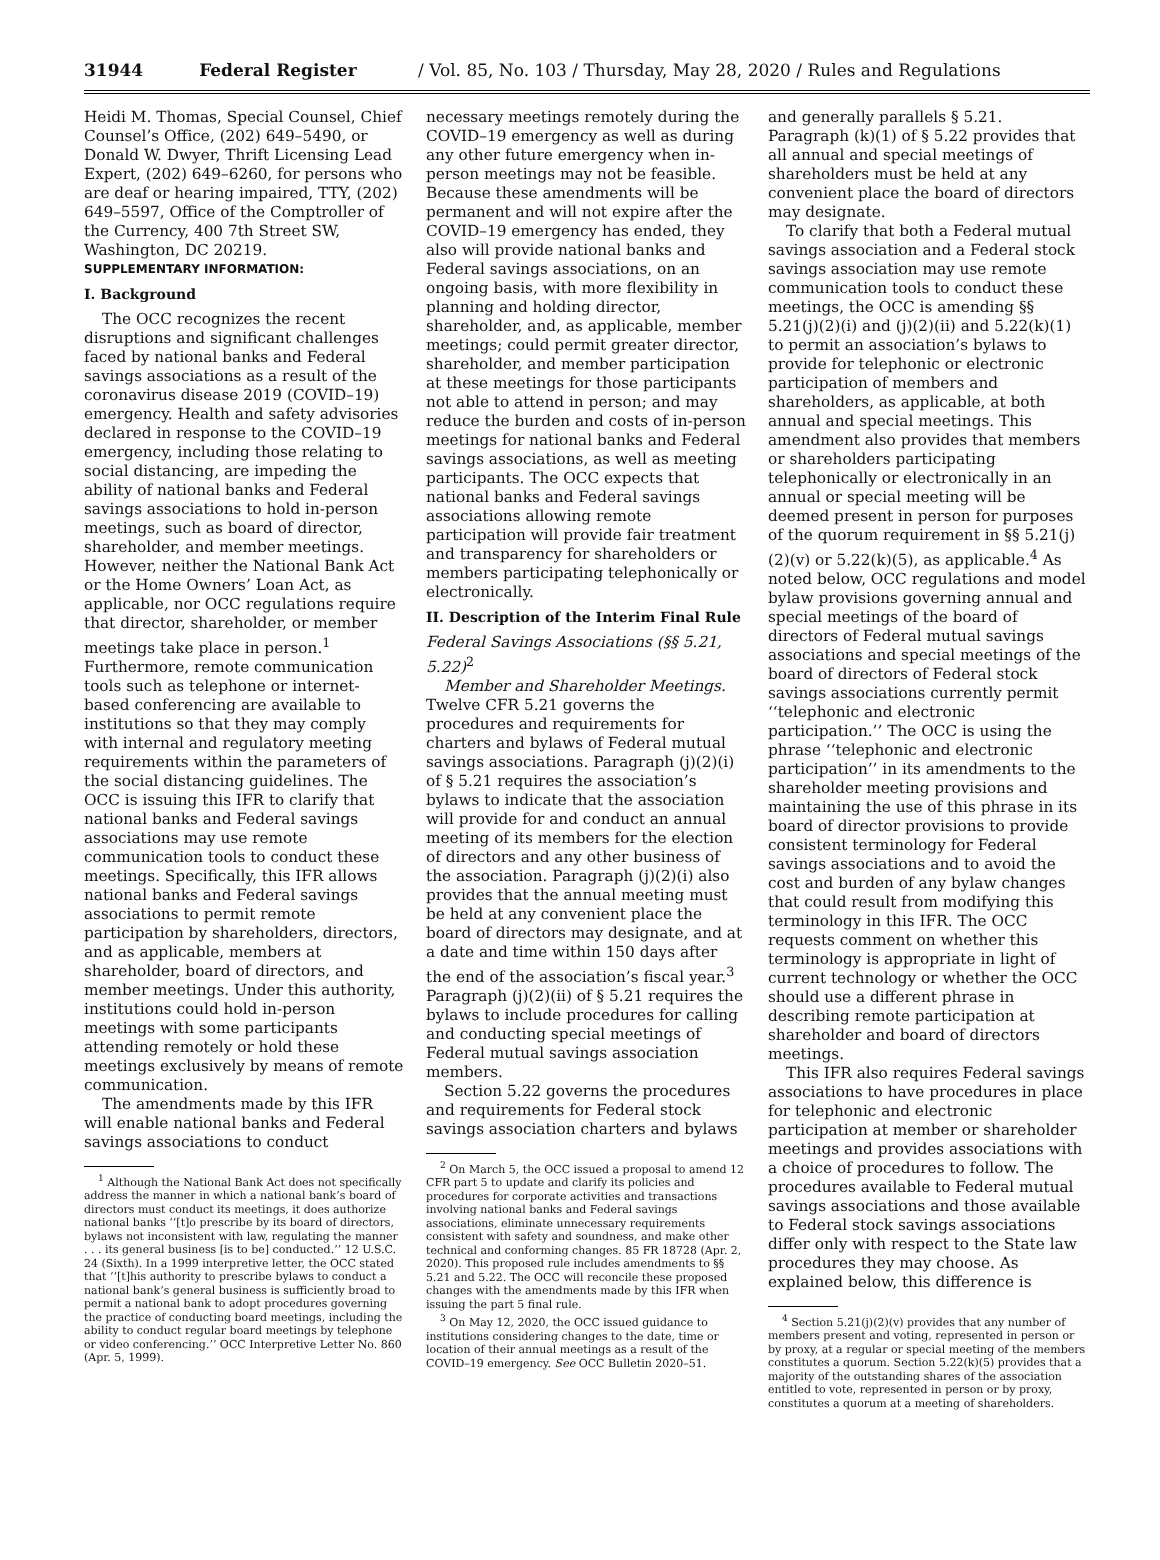31944 Federal Register / Vol. 85, No. 103 / Thursday, May 28, 2020 / Rules and Regulations
Heidi M. Thomas, Special Counsel, Chief Counsel’s Office, (202) 649–5490, or Donald W. Dwyer, Thrift Licensing Lead Expert, (202) 649–6260, for persons who are deaf or hearing impaired, TTY, (202) 649–5597, Office of the Comptroller of the Currency, 400 7th Street SW, Washington, DC 20219.
SUPPLEMENTARY INFORMATION:
I. Background
The OCC recognizes the recent disruptions and significant challenges faced by national banks and Federal savings associations as a result of the coronavirus disease 2019 (COVID–19) emergency. Health and safety advisories declared in response to the COVID–19 emergency, including those relating to social distancing, are impeding the ability of national banks and Federal savings associations to hold in-person meetings, such as board of director, shareholder, and member meetings. However, neither the National Bank Act or the Home Owners’ Loan Act, as applicable, nor OCC regulations require that director, shareholder, or member meetings take place in person.<sup>1</sup> Furthermore, remote communication tools such as telephone or internet-based conferencing are available to institutions so that they may comply with internal and regulatory meeting requirements within the parameters of the social distancing guidelines. The OCC is issuing this IFR to clarify that national banks and Federal savings associations may use remote communication tools to conduct these meetings. Specifically, this IFR allows national banks and Federal savings associations to permit remote participation by shareholders, directors, and as applicable, members at shareholder, board of directors, and member meetings. Under this authority, institutions could hold in-person meetings with some participants attending remotely or hold these meetings exclusively by means of remote communication.
The amendments made by this IFR will enable national banks and Federal savings associations to conduct
<sup>1</sup> Although the National Bank Act does not specifically address the manner in which a national bank’s board of directors must conduct its meetings, it does authorize national banks ‘‘[t]o prescribe by its board of directors, bylaws not inconsistent with law, regulating the manner . . . its general business [is to be] conducted.’’ 12 U.S.C. 24 (Sixth). In a 1999 interpretive letter, the OCC stated that ‘‘[t]his authority to prescribe bylaws to conduct a national bank’s general business is sufficiently broad to permit a national bank to adopt procedures governing the practice of conducting board meetings, including the ability to conduct regular board meetings by telephone or video conferencing.’’ OCC Interpretive Letter No. 860 (Apr. 5, 1999).
necessary meetings remotely during the COVID–19 emergency as well as during any other future emergency when in-person meetings may not be feasible. Because these amendments will be permanent and will not expire after the COVID–19 emergency has ended, they also will provide national banks and Federal savings associations, on an ongoing basis, with more flexibility in planning and holding director, shareholder, and, as applicable, member meetings; could permit greater director, shareholder, and member participation at these meetings for those participants not able to attend in person; and may reduce the burden and costs of in-person meetings for national banks and Federal savings associations, as well as meeting participants. The OCC expects that national banks and Federal savings associations allowing remote participation will provide fair treatment and transparency for shareholders or members participating telephonically or electronically.
II. Description of the Interim Final Rule
Federal Savings Associations (§§ 5.21, 5.22)<sup>2</sup>
Member and Shareholder Meetings. Twelve CFR 5.21 governs the procedures and requirements for charters and bylaws of Federal mutual savings associations. Paragraph (j)(2)(i) of § 5.21 requires the association’s bylaws to indicate that the association will provide for and conduct an annual meeting of its members for the election of directors and any other business of the association. Paragraph (j)(2)(i) also provides that the annual meeting must be held at any convenient place the board of directors may designate, and at a date and time within 150 days after the end of the association’s fiscal year.<sup>3</sup> Paragraph (j)(2)(ii) of § 5.21 requires the bylaws to include procedures for calling and conducting special meetings of Federal mutual savings association members.
Section 5.22 governs the procedures and requirements for Federal stock savings association charters and bylaws
<sup>2</sup> On March 5, the OCC issued a proposal to amend 12 CFR part 5 to update and clarify its policies and procedures for corporate activities and transactions involving national banks and Federal savings associations, eliminate unnecessary requirements consistent with safety and soundness, and make other technical and conforming changes. 85 FR 18728 (Apr. 2, 2020). This proposed rule includes amendments to §§ 5.21 and 5.22. The OCC will reconcile these proposed changes with the amendments made by this IFR when issuing the part 5 final rule.
<sup>3</sup> On May 12, 2020, the OCC issued guidance to institutions considering changes to the date, time or location of their annual meetings as a result of the COVID–19 emergency. See OCC Bulletin 2020–51.
and generally parallels § 5.21. Paragraph (k)(1) of § 5.22 provides that all annual and special meetings of shareholders must be held at any convenient place the board of directors may designate.
To clarify that both a Federal mutual savings association and a Federal stock savings association may use remote communication tools to conduct these meetings, the OCC is amending §§ 5.21(j)(2)(i) and (j)(2)(ii) and 5.22(k)(1) to permit an association’s bylaws to provide for telephonic or electronic participation of members and shareholders, as applicable, at both annual and special meetings. This amendment also provides that members or shareholders participating telephonically or electronically in an annual or special meeting will be deemed present in person for purposes of the quorum requirement in §§ 5.21(j)(2)(v) or 5.22(k)(5), as applicable.<sup>4</sup> As noted below, OCC regulations and model bylaw provisions governing annual and special meetings of the board of directors of Federal mutual savings associations and special meetings of the board of directors of Federal stock savings associations currently permit ‘‘telephonic and electronic participation.’’ The OCC is using the phrase ‘‘telephonic and electronic participation’’ in its amendments to the shareholder meeting provisions and maintaining the use of this phrase in its board of director provisions to provide consistent terminology for Federal savings associations and to avoid the cost and burden of any bylaw changes that could result from modifying this terminology in this IFR. The OCC requests comment on whether this terminology is appropriate in light of current technology or whether the OCC should use a different phrase in describing remote participation at shareholder and board of directors meetings.
This IFR also requires Federal savings associations to have procedures in place for telephonic and electronic participation at member or shareholder meetings and provides associations with a choice of procedures to follow. The procedures available to Federal mutual savings associations and those available to Federal stock savings associations differ only with respect to the State law procedures they may choose. As explained below, this difference is
<sup>4</sup> Section 5.21(j)(2)(v) provides that any number of members present and voting, represented in person or by proxy, at a regular or special meeting of the members constitutes a quorum. Section 5.22(k)(5) provides that a majority of the outstanding shares of the association entitled to vote, represented in person or by proxy, constitutes a quorum at a meeting of shareholders.